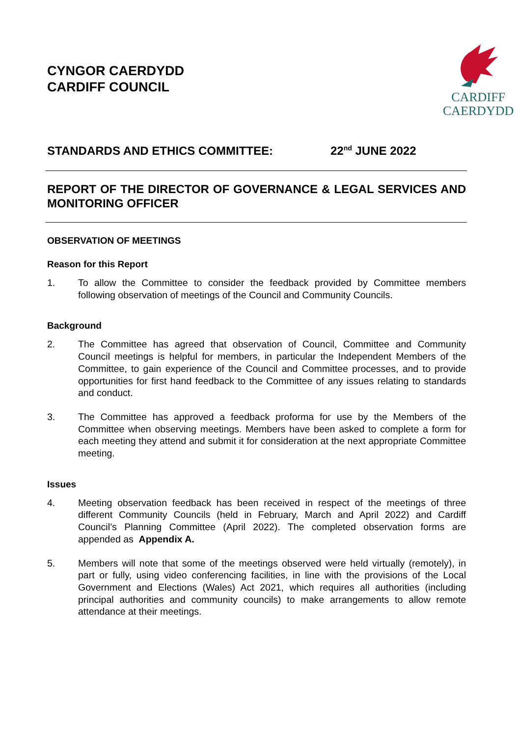CYNGOR CAERDYDD
CARDIFF COUNCIL
CARDIFF
CAERDYDD
STANDARDS AND ETHICS COMMITTEE: 22<sup>nd</sup> JUNE 2022
REPORT OF THE DIRECTOR OF GOVERNANCE & LEGAL SERVICES AND MONITORING OFFICER
OBSERVATION OF MEETINGS
Reason for this Report
1. To allow the Committee to consider the feedback provided by Committee members following observation of meetings of the Council and Community Councils.
Background
2. The Committee has agreed that observation of Council, Committee and Community Council meetings is helpful for members, in particular the Independent Members of the Committee, to gain experience of the Council and Committee processes, and to provide opportunities for first hand feedback to the Committee of any issues relating to standards and conduct.
3. The Committee has approved a feedback proforma for use by the Members of the Committee when observing meetings. Members have been asked to complete a form for each meeting they attend and submit it for consideration at the next appropriate Committee meeting.
Issues
4. Meeting observation feedback has been received in respect of the meetings of three different Community Councils (held in February, March and April 2022) and Cardiff Council’s Planning Committee (April 2022). The completed observation forms are appended as Appendix A.
5. Members will note that some of the meetings observed were held virtually (remotely), in part or fully, using video conferencing facilities, in line with the provisions of the Local Government and Elections (Wales) Act 2021, which requires all authorities (including principal authorities and community councils) to make arrangements to allow remote attendance at their meetings.